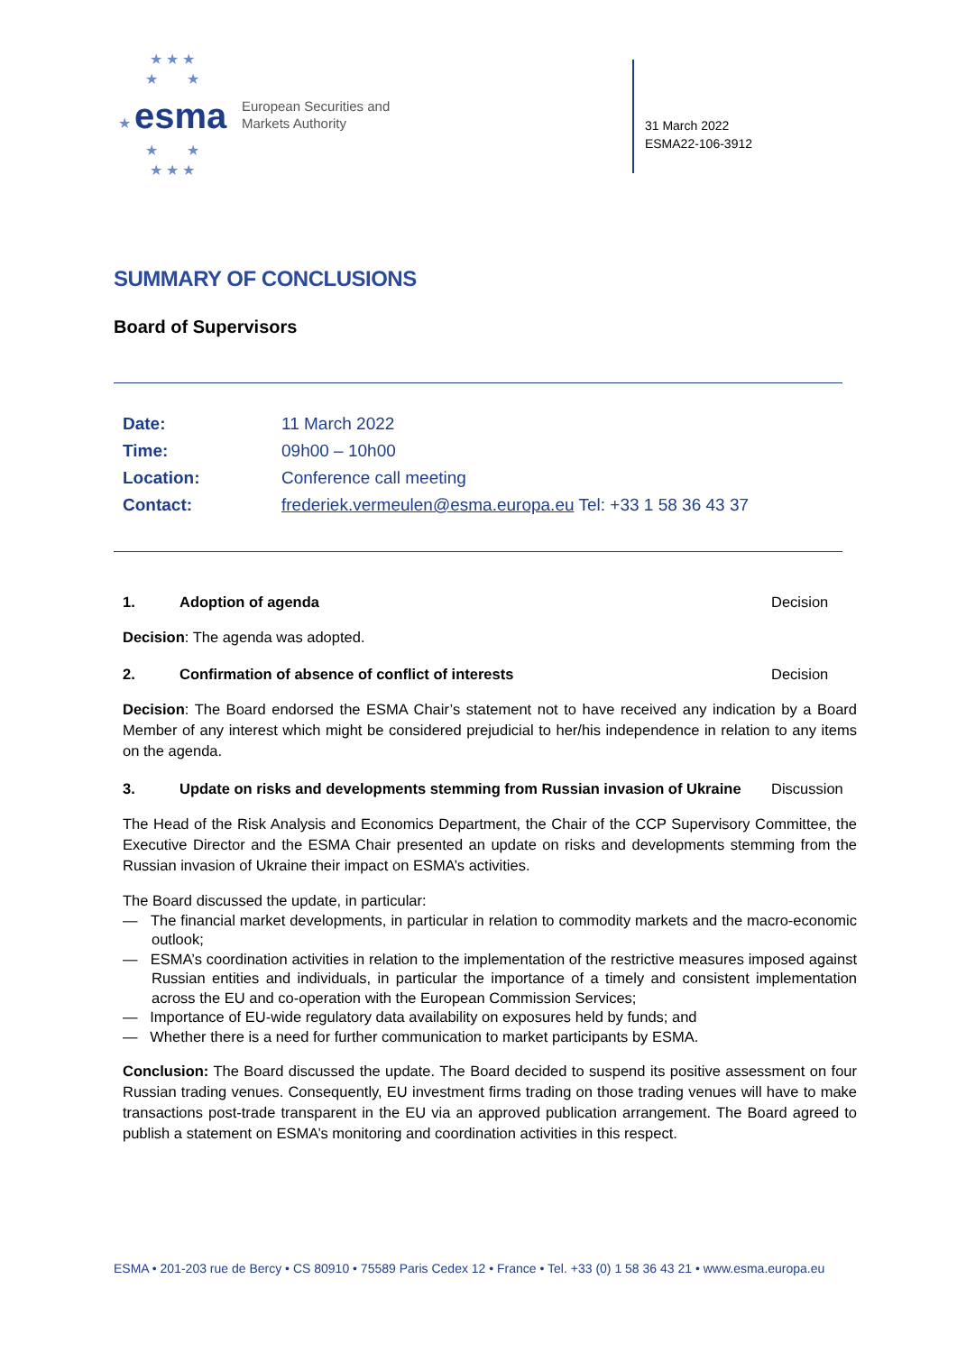★ ★ ★
★ ★
★ esma
★ ★
★ ★ ★
European Securities and
Markets Authority
31 March 2022
ESMA22-106-3912
SUMMARY OF CONCLUSIONS
Board of Supervisors
| Date: | 11 March 2022 |
| Time: | 09h00 – 10h00 |
| Location: | Conference call meeting |
| Contact: | frederiek.vermeulen@esma.europa.eu Tel: +33 1 58 36 43 37 |
1. Adoption of agenda Decision
Decision: The agenda was adopted.
2. Confirmation of absence of conflict of interests Decision
Decision: The Board endorsed the ESMA Chair’s statement not to have received any indication by a Board Member of any interest which might be considered prejudicial to her/his independence in relation to any items on the agenda.
3. Update on risks and developments stemming from Russian invasion of Ukraine Discussion
The Head of the Risk Analysis and Economics Department, the Chair of the CCP Supervisory Committee, the Executive Director and the ESMA Chair presented an update on risks and developments stemming from the Russian invasion of Ukraine their impact on ESMA’s activities.
The Board discussed the update, in particular:
— The financial market developments, in particular in relation to commodity markets and the macro-economic outlook;
— ESMA’s coordination activities in relation to the implementation of the restrictive measures imposed against Russian entities and individuals, in particular the importance of a timely and consistent implementation across the EU and co-operation with the European Commission Services;
— Importance of EU-wide regulatory data availability on exposures held by funds; and
— Whether there is a need for further communication to market participants by ESMA.
Conclusion: The Board discussed the update. The Board decided to suspend its positive assessment on four Russian trading venues. Consequently, EU investment firms trading on those trading venues will have to make transactions post-trade transparent in the EU via an approved publication arrangement. The Board agreed to publish a statement on ESMA’s monitoring and coordination activities in this respect.
ESMA • 201-203 rue de Bercy • CS 80910 • 75589 Paris Cedex 12 • France • Tel. +33 (0) 1 58 36 43 21 • www.esma.europa.eu